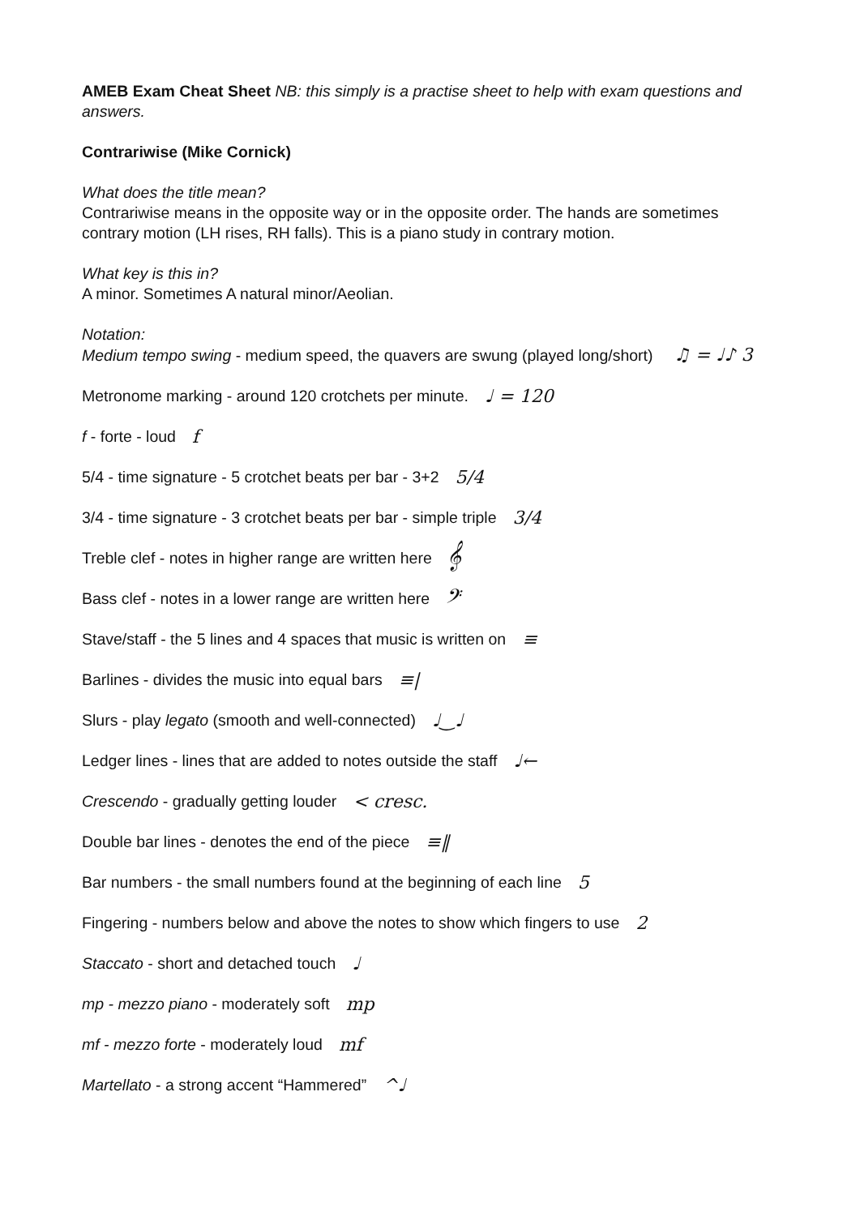AMEB Exam Cheat Sheet NB: this simply is a practise sheet to help with exam questions and answers.
Contrariwise (Mike Cornick)
What does the title mean?
Contrariwise means in the opposite way or in the opposite order. The hands are sometimes contrary motion (LH rises, RH falls). This is a piano study in contrary motion.
What key is this in?
A minor. Sometimes A natural minor/Aeolian.
Notation:
Medium tempo swing - medium speed, the quavers are swung (played long/short) ♫ = ♩♪ 3
Metronome marking - around 120 crotchets per minute. ♩ = 120
f - forte - loud f
5/4 - time signature - 5 crotchet beats per bar - 3+2 5/4
3/4 - time signature - 3 crotchet beats per bar - simple triple 3/4
Treble clef - notes in higher range are written here 𝄞
Bass clef - notes in a lower range are written here 𝄢
Stave/staff - the 5 lines and 4 spaces that music is written on ≡
Barlines - divides the music into equal bars ≡|
Slurs - play legato (smooth and well-connected) ♩‿♩
Ledger lines - lines that are added to notes outside the staff ♩←
Crescendo - gradually getting louder < cresc.
Double bar lines - denotes the end of the piece ≡‖
Bar numbers - the small numbers found at the beginning of each line 5
Fingering - numbers below and above the notes to show which fingers to use 2
Staccato - short and detached touch ♩
mp - mezzo piano - moderately soft mp
mf - mezzo forte - moderately loud mf
Martellato - a strong accent “Hammered” ^♩